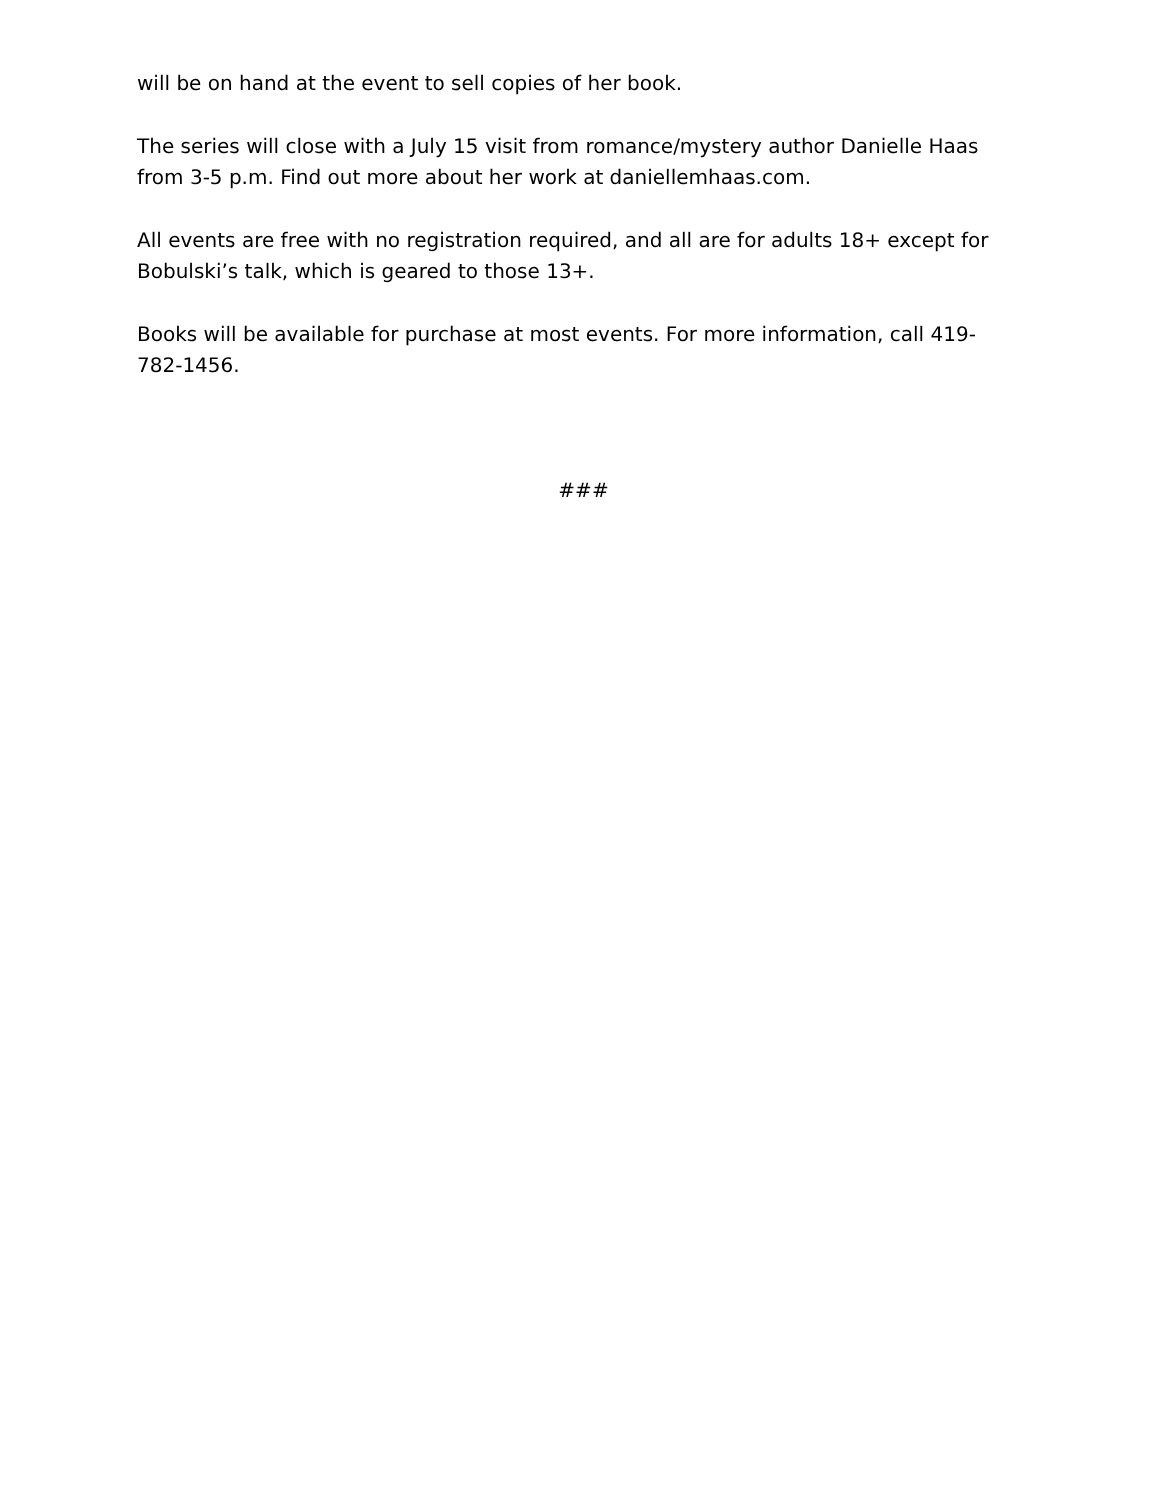will be on hand at the event to sell copies of her book.
The series will close with a July 15 visit from romance/mystery author Danielle Haas from 3-5 p.m. Find out more about her work at daniellemhaas.com.
All events are free with no registration required, and all are for adults 18+ except for Bobulski’s talk, which is geared to those 13+.
Books will be available for purchase at most events. For more information, call 419-782-1456.
###